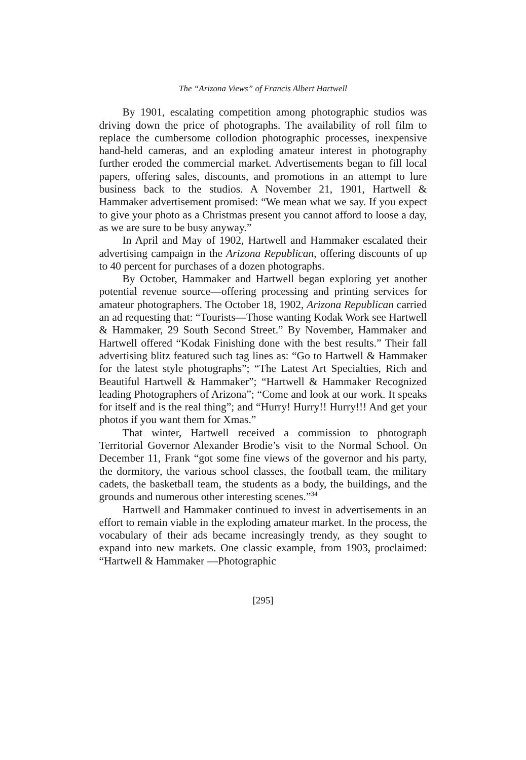The “Arizona Views” of Francis Albert Hartwell
By 1901, escalating competition among photographic studios was driving down the price of photographs. The availability of roll film to replace the cumbersome collodion photographic processes, inexpensive hand-held cameras, and an exploding amateur interest in photography further eroded the commercial market. Advertisements began to fill local papers, offering sales, discounts, and promotions in an attempt to lure business back to the studios. A November 21, 1901, Hartwell & Hammaker advertisement promised: “We mean what we say. If you expect to give your photo as a Christmas present you cannot afford to loose a day, as we are sure to be busy anyway.”
In April and May of 1902, Hartwell and Hammaker escalated their advertising campaign in the Arizona Republican, offering discounts of up to 40 percent for purchases of a dozen photographs.
By October, Hammaker and Hartwell began exploring yet another potential revenue source—offering processing and printing services for amateur photographers. The October 18, 1902, Arizona Republican carried an ad requesting that: “Tourists—Those wanting Kodak Work see Hartwell & Hammaker, 29 South Second Street.” By November, Hammaker and Hartwell offered “Kodak Finishing done with the best results.” Their fall advertising blitz featured such tag lines as: “Go to Hartwell & Hammaker for the latest style photographs”; “The Latest Art Specialties, Rich and Beautiful Hartwell & Hammaker”; “Hartwell & Hammaker Recognized leading Photographers of Arizona”; “Come and look at our work. It speaks for itself and is the real thing”; and “Hurry! Hurry!! Hurry!!! And get your photos if you want them for Xmas.”
That winter, Hartwell received a commission to photograph Territorial Governor Alexander Brodie’s visit to the Normal School. On December 11, Frank “got some fine views of the governor and his party, the dormitory, the various school classes, the football team, the military cadets, the basketball team, the students as a body, the buildings, and the grounds and numerous other interesting scenes.”<sup>34</sup>
Hartwell and Hammaker continued to invest in advertisements in an effort to remain viable in the exploding amateur market. In the process, the vocabulary of their ads became increasingly trendy, as they sought to expand into new markets. One classic example, from 1903, proclaimed: “Hartwell & Hammaker —Photographic
[295]